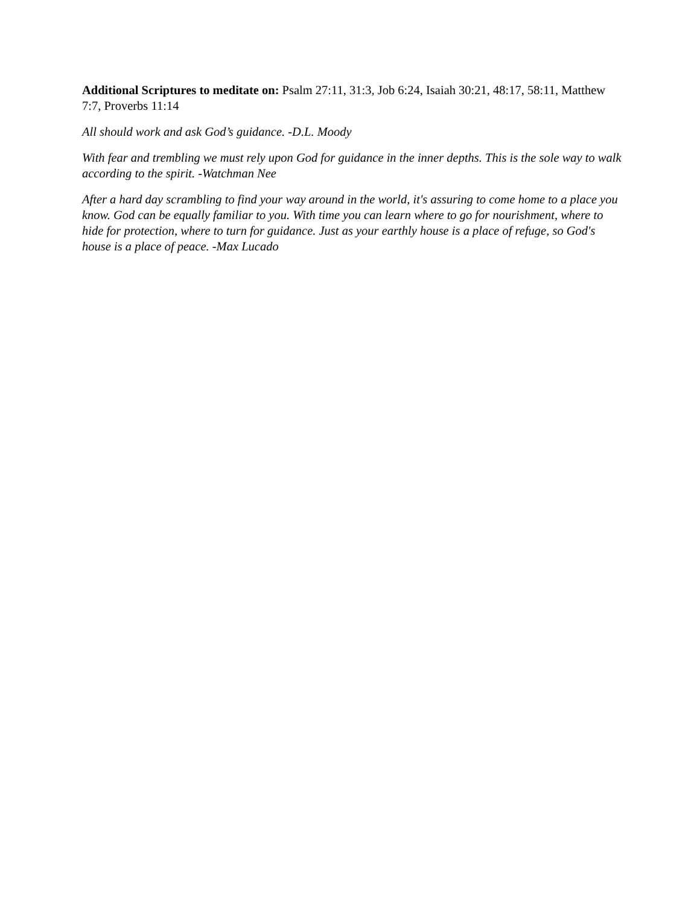Additional Scriptures to meditate on: Psalm 27:11, 31:3, Job 6:24, Isaiah 30:21, 48:17, 58:11, Matthew 7:7, Proverbs 11:14
All should work and ask God’s guidance. -D.L. Moody
With fear and trembling we must rely upon God for guidance in the inner depths. This is the sole way to walk according to the spirit. -Watchman Nee
After a hard day scrambling to find your way around in the world, it's assuring to come home to a place you know. God can be equally familiar to you. With time you can learn where to go for nourishment, where to hide for protection, where to turn for guidance. Just as your earthly house is a place of refuge, so God's house is a place of peace. -Max Lucado